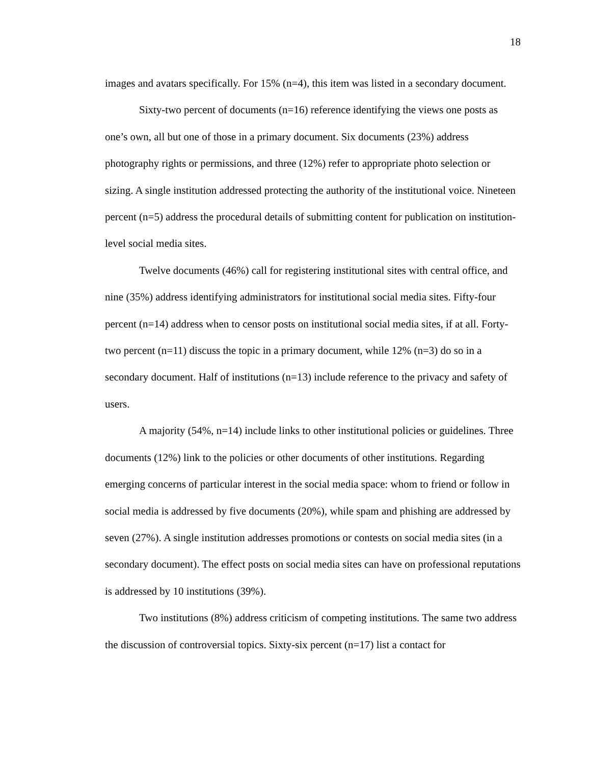18
images and avatars specifically. For 15% (n=4), this item was listed in a secondary document.
Sixty-two percent of documents (n=16) reference identifying the views one posts as one’s own, all but one of those in a primary document. Six documents (23%) address photography rights or permissions, and three (12%) refer to appropriate photo selection or sizing. A single institution addressed protecting the authority of the institutional voice. Nineteen percent (n=5) address the procedural details of submitting content for publication on institution-level social media sites.
Twelve documents (46%) call for registering institutional sites with central office, and nine (35%) address identifying administrators for institutional social media sites. Fifty-four percent (n=14) address when to censor posts on institutional social media sites, if at all. Forty-two percent (n=11) discuss the topic in a primary document, while 12% (n=3) do so in a secondary document. Half of institutions (n=13) include reference to the privacy and safety of users.
A majority (54%, n=14) include links to other institutional policies or guidelines. Three documents (12%) link to the policies or other documents of other institutions. Regarding emerging concerns of particular interest in the social media space: whom to friend or follow in social media is addressed by five documents (20%), while spam and phishing are addressed by seven (27%). A single institution addresses promotions or contests on social media sites (in a secondary document). The effect posts on social media sites can have on professional reputations is addressed by 10 institutions (39%).
Two institutions (8%) address criticism of competing institutions. The same two address the discussion of controversial topics. Sixty-six percent (n=17) list a contact for